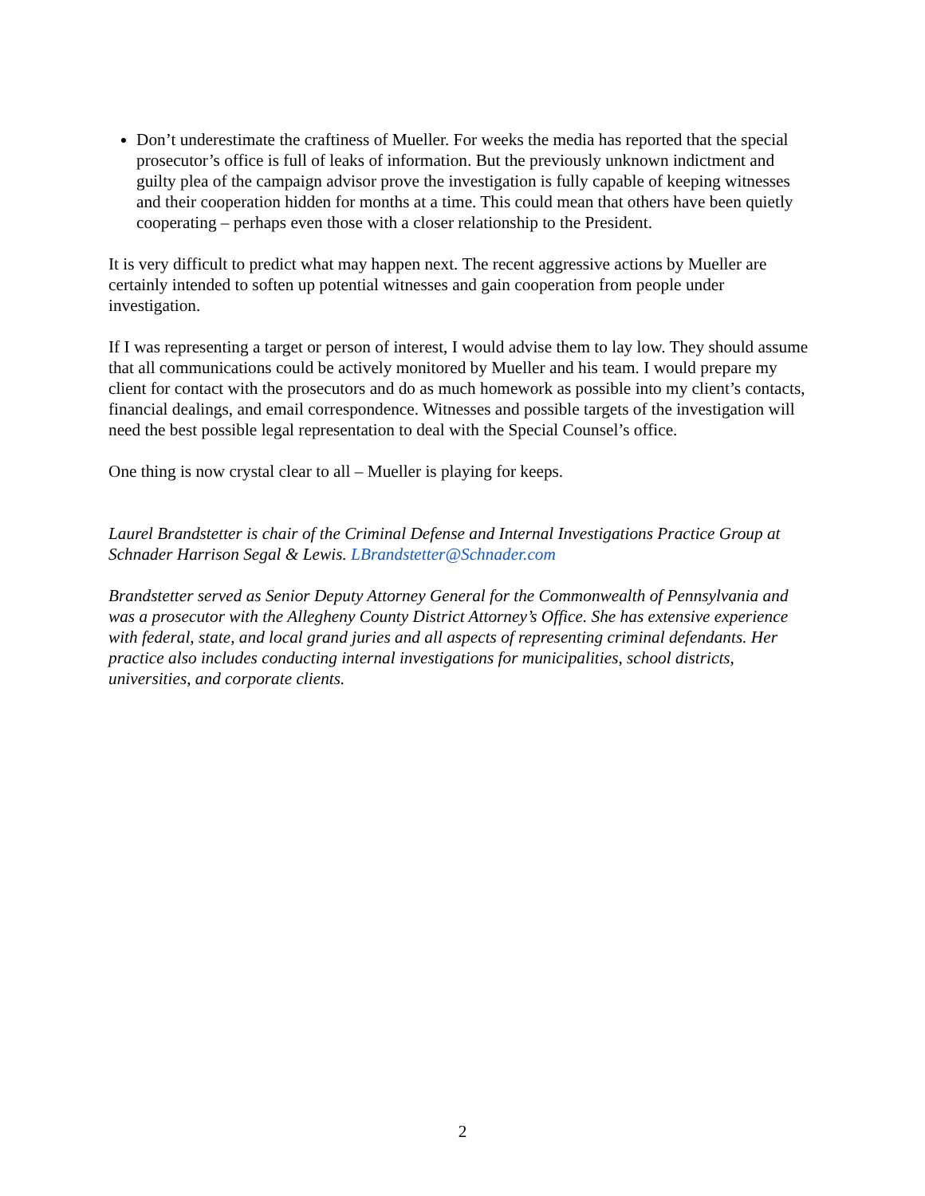Don’t underestimate the craftiness of Mueller. For weeks the media has reported that the special prosecutor’s office is full of leaks of information. But the previously unknown indictment and guilty plea of the campaign advisor prove the investigation is fully capable of keeping witnesses and their cooperation hidden for months at a time. This could mean that others have been quietly cooperating – perhaps even those with a closer relationship to the President.
It is very difficult to predict what may happen next. The recent aggressive actions by Mueller are certainly intended to soften up potential witnesses and gain cooperation from people under investigation.
If I was representing a target or person of interest, I would advise them to lay low. They should assume that all communications could be actively monitored by Mueller and his team. I would prepare my client for contact with the prosecutors and do as much homework as possible into my client’s contacts, financial dealings, and email correspondence. Witnesses and possible targets of the investigation will need the best possible legal representation to deal with the Special Counsel’s office.
One thing is now crystal clear to all – Mueller is playing for keeps.
Laurel Brandstetter is chair of the Criminal Defense and Internal Investigations Practice Group at Schnader Harrison Segal & Lewis. LBrandstetter@Schnader.com
Brandstetter served as Senior Deputy Attorney General for the Commonwealth of Pennsylvania and was a prosecutor with the Allegheny County District Attorney’s Office. She has extensive experience with federal, state, and local grand juries and all aspects of representing criminal defendants. Her practice also includes conducting internal investigations for municipalities, school districts, universities, and corporate clients.
2